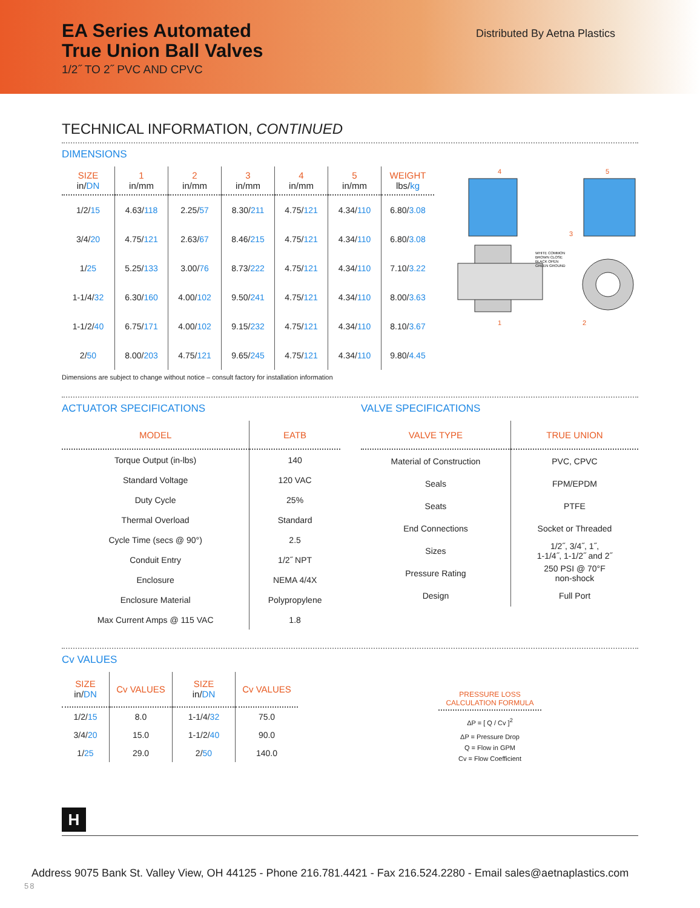EA Series Automated
True Union Ball Valves
1/2˝ TO 2˝ PVC AND CPVC
Distributed By Aetna Plastics
TECHNICAL INFORMATION, CONTINUED
DIMENSIONS
| SIZE in/ DN | 1 in/mm | 2 in/mm | 3 in/mm | 4 in/mm | 5 in/mm | WEIGHT lbs/ kg |
| --- | --- | --- | --- | --- | --- | --- |
| 1/2/ 15 | 4.63/ 118 | 2.25/ 57 | 8.30/ 211 | 4.75/ 121 | 4.34/ 110 | 6.80/ 3.08 |
| 3/4/ 20 | 4.75/ 121 | 2.63/ 67 | 8.46/ 215 | 4.75/ 121 | 4.34/ 110 | 6.80/ 3.08 |
| 1/ 25 | 5.25/ 133 | 3.00/ 76 | 8.73/ 222 | 4.75/ 121 | 4.34/ 110 | 7.10/ 3.22 |
| 1-1/4/ 32 | 6.30/ 160 | 4.00/ 102 | 9.50/ 241 | 4.75/ 121 | 4.34/ 110 | 8.00/ 3.63 |
| 1-1/2/ 40 | 6.75/ 171 | 4.00/ 102 | 9.15/ 232 | 4.75/ 121 | 4.34/ 110 | 8.10/ 3.67 |
| 2/ 50 | 8.00/ 203 | 4.75/ 121 | 9.65/ 245 | 4.75/ 121 | 4.34/ 110 | 9.80/ 4.45 |
WHITE COMMON
BROWN CLOSE
BLACK OPEN
GREEN GROUND
1
2
3
4
5
Dimensions are subject to change without notice – consult factory for installation information
ACTUATOR SPECIFICATIONS
| MODEL | EATB |
| --- | --- |
| Torque Output (in-lbs) | 140 |
| Standard Voltage | 120 VAC |
| Duty Cycle | 25% |
| Thermal Overload | Standard |
| Cycle Time (secs @ 90°) | 2.5 |
| Conduit Entry | 1/2˝ NPT |
| Enclosure | NEMA 4/4X |
| Enclosure Material | Polypropylene |
| Max Current Amps @ 115 VAC | 1.8 |
VALVE SPECIFICATIONS
| VALVE TYPE | TRUE UNION |
| --- | --- |
| Material of Construction | PVC, CPVC |
| Seals | FPM/EPDM |
| Seats | PTFE |
| End Connections | Socket or Threaded |
| Sizes | 1/2˝, 3/4˝, 1˝, 1-1/4˝, 1-1/2˝ and 2˝ |
| Pressure Rating | 250 PSI @ 70°F non-shock |
| Design | Full Port |
Cv VALUES
| SIZE in/ DN | Cv VALUES | SIZE in/ DN | Cv VALUES |
| --- | --- | --- | --- |
| 1/2/ 15 | 8.0 | 1-1/4/ 32 | 75.0 |
| 3/4/ 20 | 15.0 | 1-1/2/ 40 | 90.0 |
| 1/ 25 | 29.0 | 2/ 50 | 140.0 |
PRESSURE LOSS
CALCULATION FORMULA
ΔP = [ Q / Cv ]<sup>2</sup>
ΔP = Pressure Drop
Q = Flow in GPM
Cv = Flow Coefficient
H
Address 9075 Bank St. Valley View, OH 44125 - Phone 216.781.4421 - Fax 216.524.2280 - Email sales@aetnaplastics.com
58